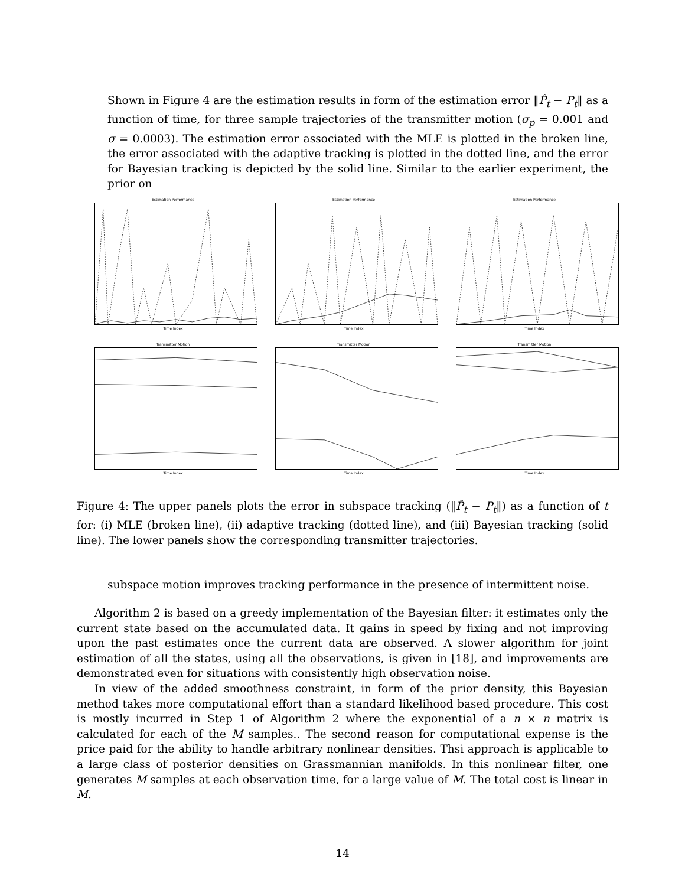Shown in Figure 4 are the estimation results in form of the estimation error ‖P̂<sub>t</sub> − P<sub>t</sub>‖ as a function of time, for three sample trajectories of the transmitter motion (σ<sub>p</sub> = 0.001 and σ = 0.0003). The estimation error associated with the MLE is plotted in the broken line, the error associated with the adaptive tracking is plotted in the dotted line, and the error for Bayesian tracking is depicted by the solid line. Similar to the earlier experiment, the prior on
Estimation Performance
Time Index
Estimation Performance
Time Index
Estimation Performance
Time Index
Transmitter Motion
Time Index
Transmitter Motion
Time Index
Transmitter Motion
Time Index
Figure 4: The upper panels plots the error in subspace tracking (‖P̂<sub>t</sub> − P<sub>t</sub>‖) as a function of t for: (i) MLE (broken line), (ii) adaptive tracking (dotted line), and (iii) Bayesian tracking (solid line). The lower panels show the corresponding transmitter trajectories.
subspace motion improves tracking performance in the presence of intermittent noise.
Algorithm 2 is based on a greedy implementation of the Bayesian filter: it estimates only the current state based on the accumulated data. It gains in speed by fixing and not improving upon the past estimates once the current data are observed. A slower algorithm for joint estimation of all the states, using all the observations, is given in [18], and improvements are demonstrated even for situations with consistently high observation noise.
In view of the added smoothness constraint, in form of the prior density, this Bayesian method takes more computational effort than a standard likelihood based procedure. This cost is mostly incurred in Step 1 of Algorithm 2 where the exponential of a n × n matrix is calculated for each of the M samples.. The second reason for computational expense is the price paid for the ability to handle arbitrary nonlinear densities. Thsi approach is applicable to a large class of posterior densities on Grassmannian manifolds. In this nonlinear filter, one generates M samples at each observation time, for a large value of M. The total cost is linear in M.
14